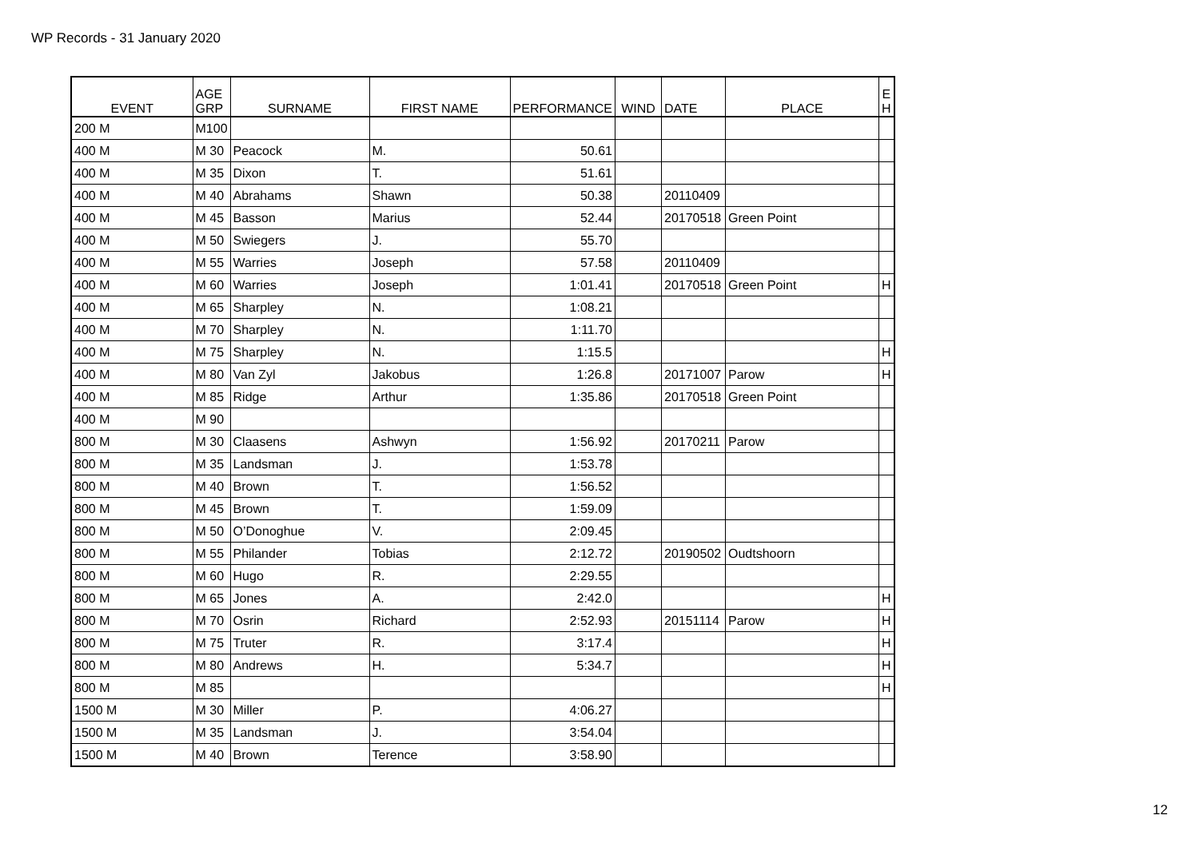WP Records - 31 January 2020
| EVENT | AGE GRP | SURNAME | FIRST NAME | PERFORMANCE | WIND | DATE | PLACE | E H |
| --- | --- | --- | --- | --- | --- | --- | --- | --- |
| 200 M | M100 | | | | | | | |
| 400 M | M 30 | Peacock | M. | 50.61 | | | | |
| 400 M | M 35 | Dixon | T. | 51.61 | | | | |
| 400 M | M 40 | Abrahams | Shawn | 50.38 | | 20110409 | | |
| 400 M | M 45 | Basson | Marius | 52.44 | | 20170518 | Green Point | |
| 400 M | M 50 | Swiegers | J. | 55.70 | | | | |
| 400 M | M 55 | Warries | Joseph | 57.58 | | 20110409 | | |
| 400 M | M 60 | Warries | Joseph | 1:01.41 | | 20170518 | Green Point | H |
| 400 M | M 65 | Sharpley | N. | 1:08.21 | | | | |
| 400 M | M 70 | Sharpley | N. | 1:11.70 | | | | |
| 400 M | M 75 | Sharpley | N. | 1:15.5 | | | | H |
| 400 M | M 80 | Van Zyl | Jakobus | 1:26.8 | | 20171007 | Parow | H |
| 400 M | M 85 | Ridge | Arthur | 1:35.86 | | 20170518 | Green Point | |
| 400 M | M 90 | | | | | | | |
| 800 M | M 30 | Claasens | Ashwyn | 1:56.92 | | 20170211 | Parow | |
| 800 M | M 35 | Landsman | J. | 1:53.78 | | | | |
| 800 M | M 40 | Brown | T. | 1:56.52 | | | | |
| 800 M | M 45 | Brown | T. | 1:59.09 | | | | |
| 800 M | M 50 | O’Donoghue | V. | 2:09.45 | | | | |
| 800 M | M 55 | Philander | Tobias | 2:12.72 | | 20190502 | Oudtshoorn | |
| 800 M | M 60 | Hugo | R. | 2:29.55 | | | | |
| 800 M | M 65 | Jones | A. | 2:42.0 | | | | H |
| 800 M | M 70 | Osrin | Richard | 2:52.93 | | 20151114 | Parow | H |
| 800 M | M 75 | Truter | R. | 3:17.4 | | | | H |
| 800 M | M 80 | Andrews | H. | 5:34.7 | | | | H |
| 800 M | M 85 | | | | | | | H |
| 1500 M | M 30 | Miller | P. | 4:06.27 | | | | |
| 1500 M | M 35 | Landsman | J. | 3:54.04 | | | | |
| 1500 M | M 40 | Brown | Terence | 3:58.90 | | | | |
12